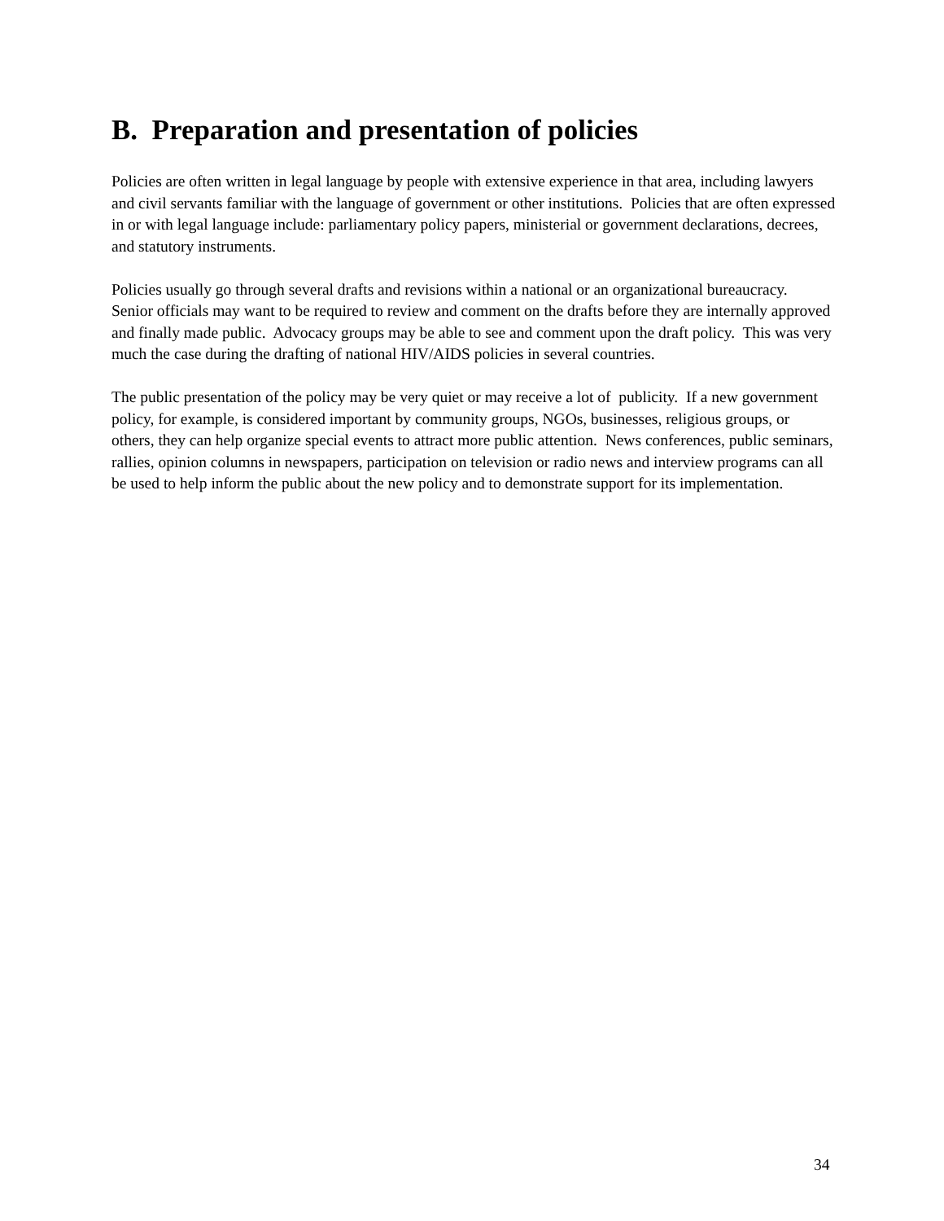B. Preparation and presentation of policies
Policies are often written in legal language by people with extensive experience in that area, including lawyers and civil servants familiar with the language of government or other institutions. Policies that are often expressed in or with legal language include: parliamentary policy papers, ministerial or government declarations, decrees, and statutory instruments.
Policies usually go through several drafts and revisions within a national or an organizational bureaucracy. Senior officials may want to be required to review and comment on the drafts before they are internally approved and finally made public. Advocacy groups may be able to see and comment upon the draft policy. This was very much the case during the drafting of national HIV/AIDS policies in several countries.
The public presentation of the policy may be very quiet or may receive a lot of publicity. If a new government policy, for example, is considered important by community groups, NGOs, businesses, religious groups, or others, they can help organize special events to attract more public attention. News conferences, public seminars, rallies, opinion columns in newspapers, participation on television or radio news and interview programs can all be used to help inform the public about the new policy and to demonstrate support for its implementation.
34